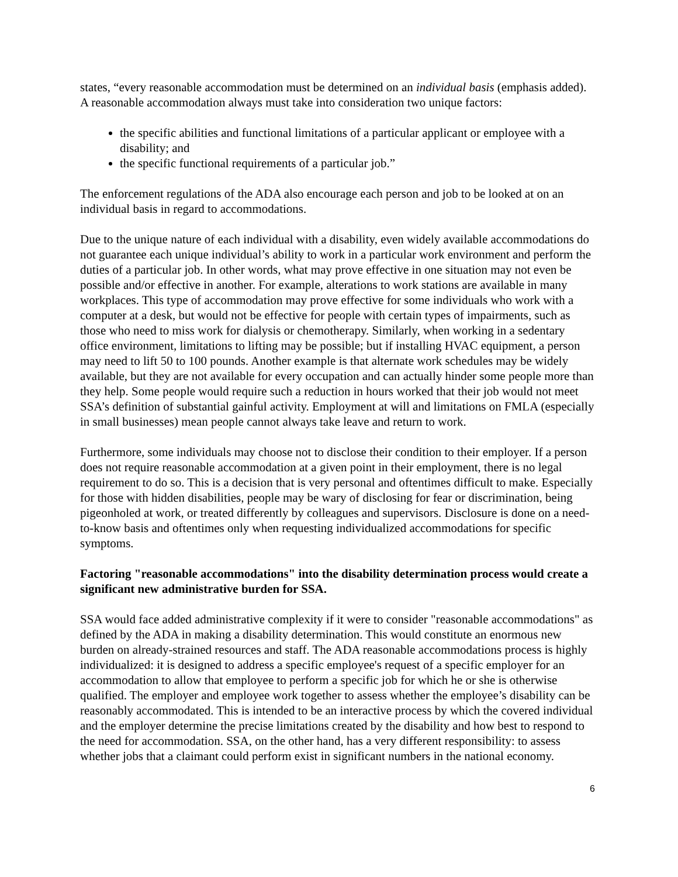states, “every reasonable accommodation must be determined on an individual basis (emphasis added). A reasonable accommodation always must take into consideration two unique factors:
the specific abilities and functional limitations of a particular applicant or employee with a disability; and
the specific functional requirements of a particular job.”
The enforcement regulations of the ADA also encourage each person and job to be looked at on an individual basis in regard to accommodations.
Due to the unique nature of each individual with a disability, even widely available accommodations do not guarantee each unique individual’s ability to work in a particular work environment and perform the duties of a particular job. In other words, what may prove effective in one situation may not even be possible and/or effective in another. For example, alterations to work stations are available in many workplaces. This type of accommodation may prove effective for some individuals who work with a computer at a desk, but would not be effective for people with certain types of impairments, such as those who need to miss work for dialysis or chemotherapy. Similarly, when working in a sedentary office environment, limitations to lifting may be possible; but if installing HVAC equipment, a person may need to lift 50 to 100 pounds. Another example is that alternate work schedules may be widely available, but they are not available for every occupation and can actually hinder some people more than they help. Some people would require such a reduction in hours worked that their job would not meet SSA’s definition of substantial gainful activity. Employment at will and limitations on FMLA (especially in small businesses) mean people cannot always take leave and return to work.
Furthermore, some individuals may choose not to disclose their condition to their employer. If a person does not require reasonable accommodation at a given point in their employment, there is no legal requirement to do so. This is a decision that is very personal and oftentimes difficult to make. Especially for those with hidden disabilities, people may be wary of disclosing for fear or discrimination, being pigeonholed at work, or treated differently by colleagues and supervisors. Disclosure is done on a need-to-know basis and oftentimes only when requesting individualized accommodations for specific symptoms.
Factoring "reasonable accommodations" into the disability determination process would create a significant new administrative burden for SSA.
SSA would face added administrative complexity if it were to consider "reasonable accommodations" as defined by the ADA in making a disability determination. This would constitute an enormous new burden on already-strained resources and staff. The ADA reasonable accommodations process is highly individualized: it is designed to address a specific employee's request of a specific employer for an accommodation to allow that employee to perform a specific job for which he or she is otherwise qualified. The employer and employee work together to assess whether the employee’s disability can be reasonably accommodated. This is intended to be an interactive process by which the covered individual and the employer determine the precise limitations created by the disability and how best to respond to the need for accommodation. SSA, on the other hand, has a very different responsibility: to assess whether jobs that a claimant could perform exist in significant numbers in the national economy.
6